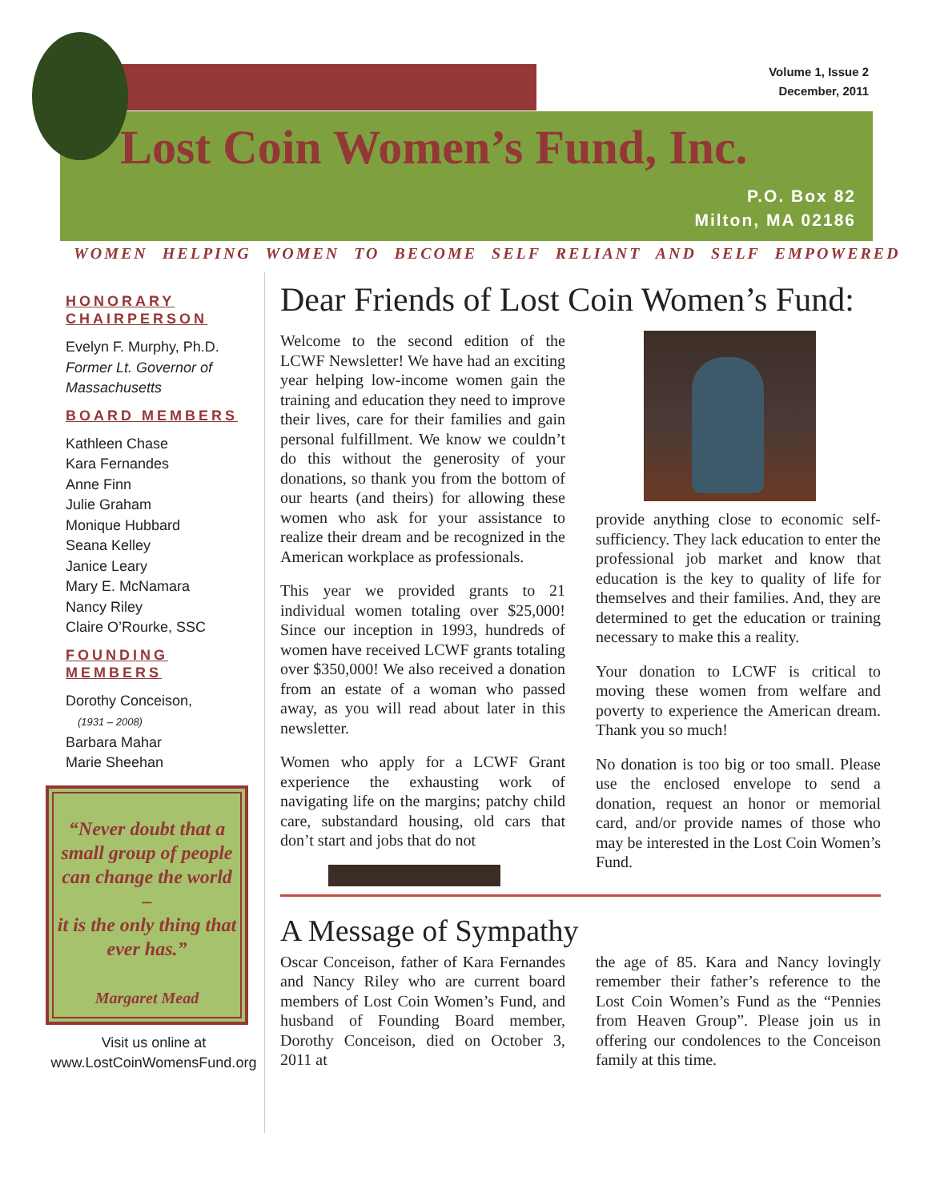Volume 1, Issue 2
December, 2011
Lost Coin Women’s Fund, Inc.
P.O. Box 82
Milton, MA 02186
WOMEN HELPING WOMEN TO BECOME SELF RELIANT AND SELF EMPOWERED
HONORARY CHAIRPERSON
Evelyn F. Murphy, Ph.D.
Former Lt. Governor of Massachusetts
BOARD MEMBERS
Kathleen Chase
Kara Fernandes
Anne Finn
Julie Graham
Monique Hubbard
Seana Kelley
Janice Leary
Mary E. McNamara
Nancy Riley
Claire O’Rourke, SSC
FOUNDING MEMBERS
Dorothy Conceison,
(1931 – 2008)
Barbara Mahar
Marie Sheehan
“Never doubt that a small group of people can change the world –
it is the only thing that ever has.”
Margaret Mead
Visit us online at
www.LostCoinWomensFund.org
Dear Friends of Lost Coin Women’s Fund:
Welcome to the second edition of the LCWF Newsletter! We have had an exciting year helping low-income women gain the training and education they need to improve their lives, care for their families and gain personal fulfillment. We know we couldn’t do this without the generosity of your donations, so thank you from the bottom of our hearts (and theirs) for allowing these women who ask for your assistance to realize their dream and be recognized in the American workplace as professionals.
This year we provided grants to 21 individual women totaling over $25,000! Since our inception in 1993, hundreds of women have received LCWF grants totaling over $350,000! We also received a donation from an estate of a woman who passed away, as you will read about later in this newsletter.
Women who apply for a LCWF Grant experience the exhausting work of navigating life on the margins; patchy child care, substandard housing, old cars that don’t start and jobs that do not
provide anything close to economic self-sufficiency. They lack education to enter the professional job market and know that education is the key to quality of life for themselves and their families. And, they are determined to get the education or training necessary to make this a reality.
Your donation to LCWF is critical to moving these women from welfare and poverty to experience the American dream. Thank you so much!
No donation is too big or too small. Please use the enclosed envelope to send a donation, request an honor or memorial card, and/or provide names of those who may be interested in the Lost Coin Women’s Fund.
A Message of Sympathy
Oscar Conceison, father of Kara Fernandes and Nancy Riley who are current board members of Lost Coin Women’s Fund, and husband of Founding Board member, Dorothy Conceison, died on October 3, 2011 at
the age of 85. Kara and Nancy lovingly remember their father’s reference to the Lost Coin Women’s Fund as the “Pennies from Heaven Group”. Please join us in offering our condolences to the Conceison family at this time.